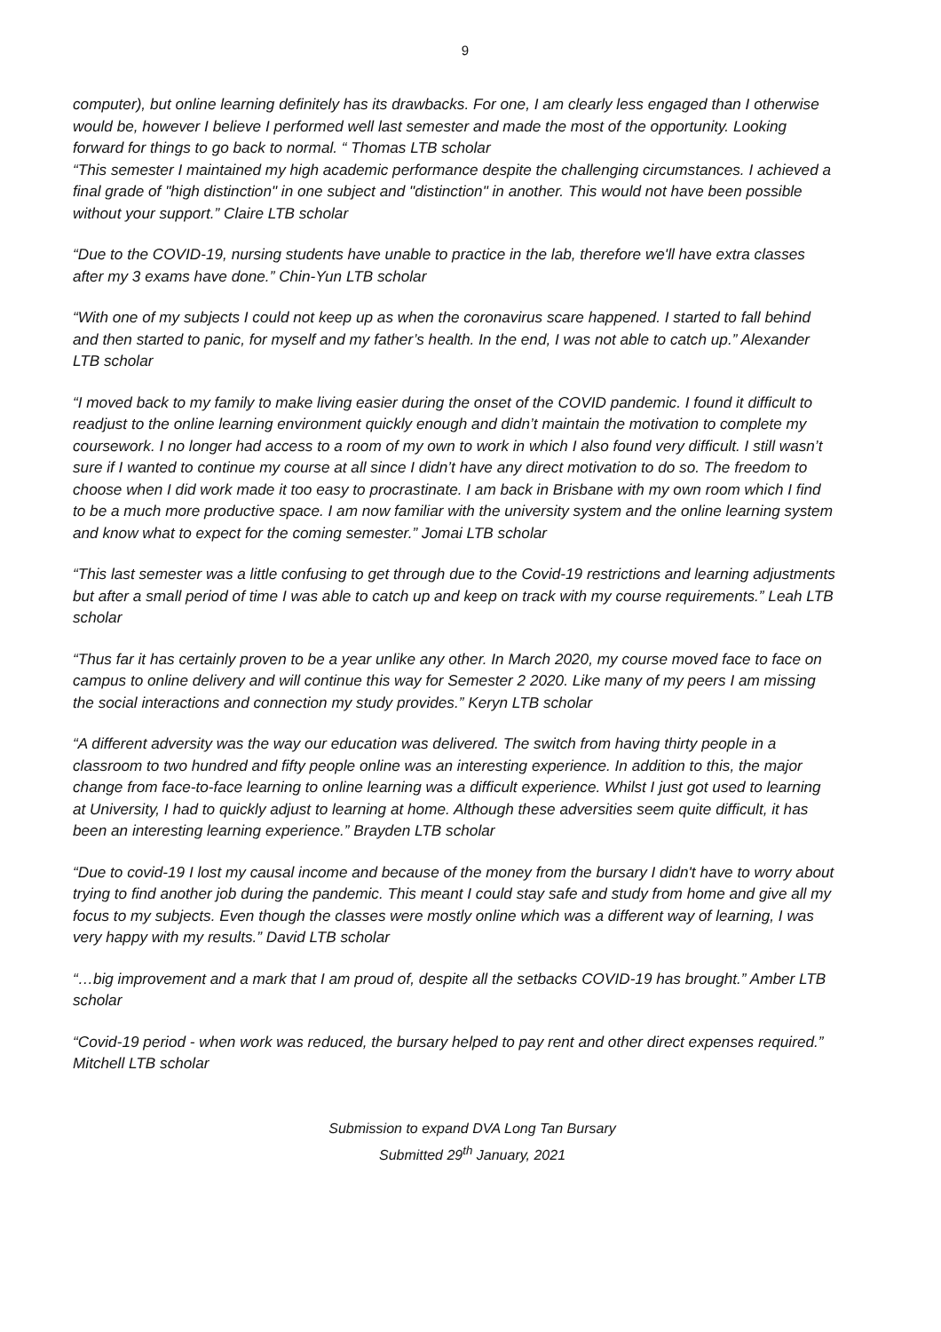9
computer), but online learning definitely has its drawbacks. For one, I am clearly less engaged than I otherwise would be, however I believe I performed well last semester and made the most of the opportunity. Looking forward for things to go back to normal. “ Thomas LTB scholar
“This semester I maintained my high academic performance despite the challenging circumstances. I achieved a final grade of "high distinction" in one subject and "distinction" in another. This would not have been possible without your support.” Claire LTB scholar
“Due to the COVID-19, nursing students have unable to practice in the lab, therefore we'll have extra classes after my 3 exams have done.” Chin-Yun LTB scholar
“With one of my subjects I could not keep up as when the coronavirus scare happened. I started to fall behind and then started to panic, for myself and my father’s health. In the end, I was not able to catch up.” Alexander LTB scholar
“I moved back to my family to make living easier during the onset of the COVID pandemic. I found it difficult to readjust to the online learning environment quickly enough and didn’t maintain the motivation to complete my coursework. I no longer had access to a room of my own to work in which I also found very difficult. I still wasn’t sure if I wanted to continue my course at all since I didn’t have any direct motivation to do so. The freedom to choose when I did work made it too easy to procrastinate. I am back in Brisbane with my own room which I find to be a much more productive space. I am now familiar with the university system and the online learning system and know what to expect for the coming semester.” Jomai LTB scholar
“This last semester was a little confusing to get through due to the Covid-19 restrictions and learning adjustments but after a small period of time I was able to catch up and keep on track with my course requirements.” Leah LTB scholar
“Thus far it has certainly proven to be a year unlike any other. In March 2020, my course moved face to face on campus to online delivery and will continue this way for Semester 2 2020. Like many of my peers I am missing the social interactions and connection my study provides.” Keryn LTB scholar
“A different adversity was the way our education was delivered. The switch from having thirty people in a classroom to two hundred and fifty people online was an interesting experience. In addition to this, the major change from face-to-face learning to online learning was a difficult experience. Whilst I just got used to learning at University, I had to quickly adjust to learning at home. Although these adversities seem quite difficult, it has been an interesting learning experience.” Brayden LTB scholar
“Due to covid-19 I lost my causal income and because of the money from the bursary I didn't have to worry about trying to find another job during the pandemic. This meant I could stay safe and study from home and give all my focus to my subjects. Even though the classes were mostly online which was a different way of learning, I was very happy with my results.” David LTB scholar
“…big improvement and a mark that I am proud of, despite all the setbacks COVID-19 has brought.” Amber LTB scholar
“Covid-19 period - when work was reduced, the bursary helped to pay rent and other direct expenses required.” Mitchell LTB scholar
Submission to expand DVA Long Tan Bursary
Submitted 29<sup>th</sup> January, 2021